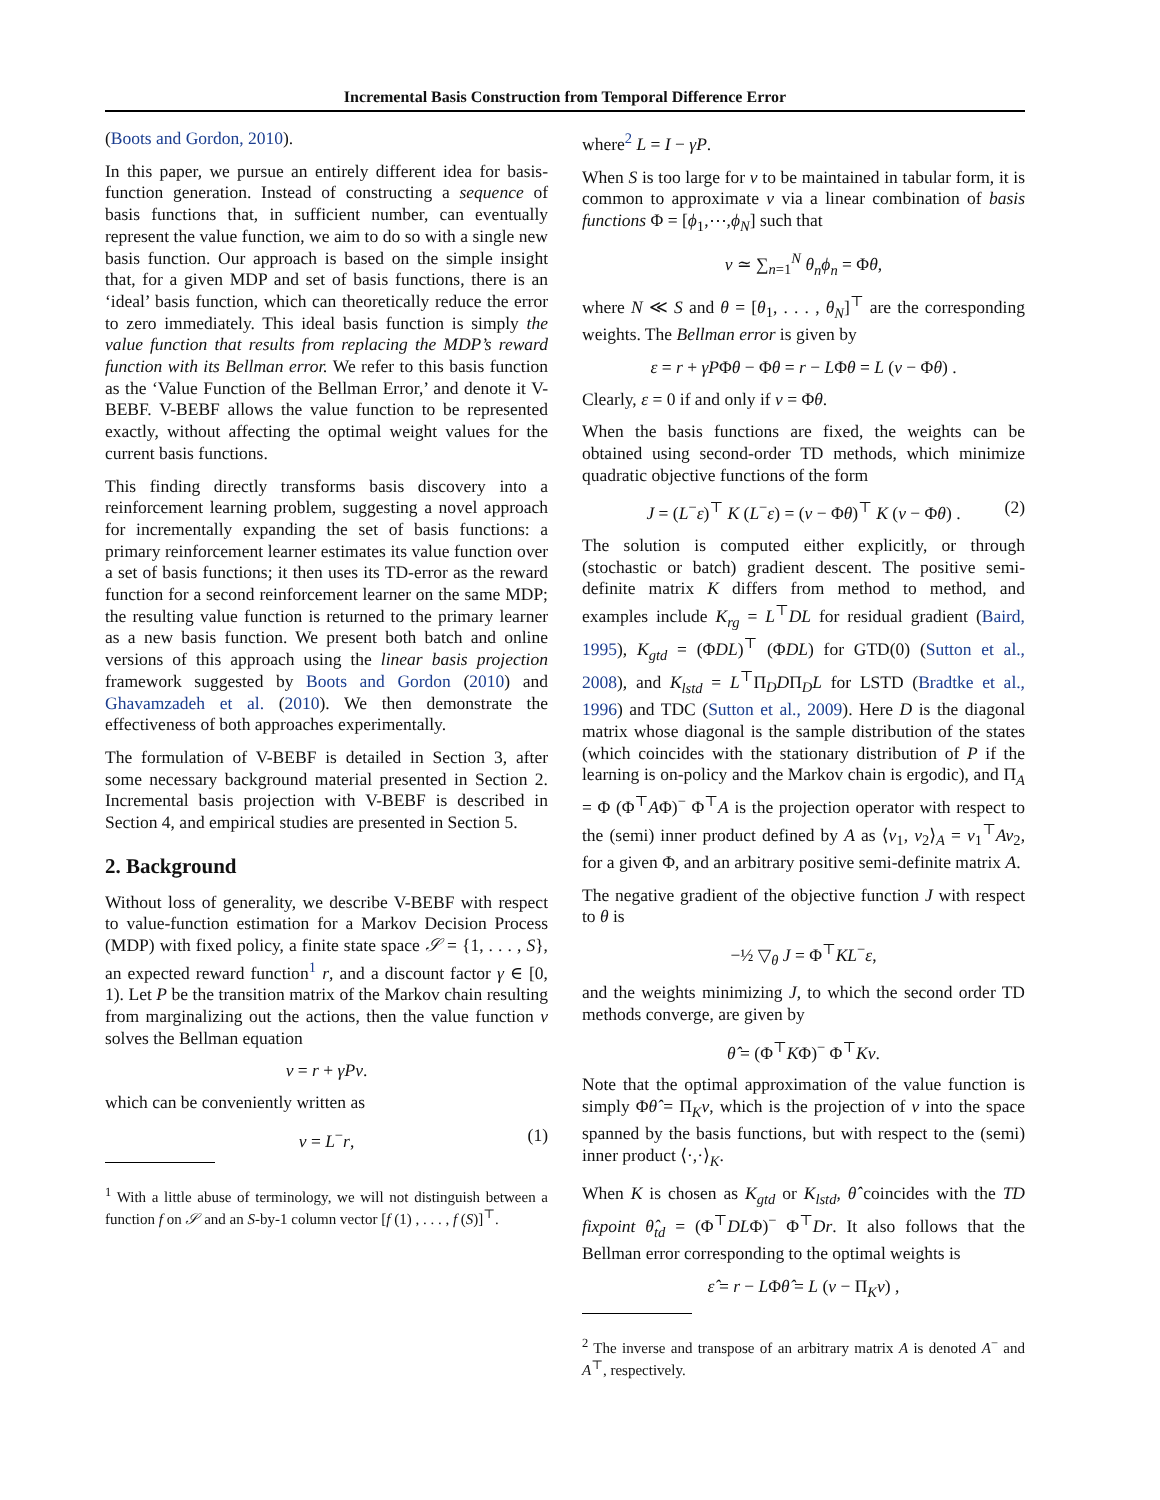Incremental Basis Construction from Temporal Difference Error
(Boots and Gordon, 2010).
In this paper, we pursue an entirely different idea for basis-function generation. Instead of constructing a sequence of basis functions that, in sufficient number, can eventually represent the value function, we aim to do so with a single new basis function. Our approach is based on the simple insight that, for a given MDP and set of basis functions, there is an ‘ideal’ basis function, which can theoretically reduce the error to zero immediately. This ideal basis function is simply the value function that results from replacing the MDP’s reward function with its Bellman error. We refer to this basis function as the ‘Value Function of the Bellman Error,’ and denote it V-BEBF. V-BEBF allows the value function to be represented exactly, without affecting the optimal weight values for the current basis functions.
This finding directly transforms basis discovery into a reinforcement learning problem, suggesting a novel approach for incrementally expanding the set of basis functions: a primary reinforcement learner estimates its value function over a set of basis functions; it then uses its TD-error as the reward function for a second reinforcement learner on the same MDP; the resulting value function is returned to the primary learner as a new basis function. We present both batch and online versions of this approach using the linear basis projection framework suggested by Boots and Gordon (2010) and Ghavamzadeh et al. (2010). We then demonstrate the effectiveness of both approaches experimentally.
The formulation of V-BEBF is detailed in Section 3, after some necessary background material presented in Section 2. Incremental basis projection with V-BEBF is described in Section 4, and empirical studies are presented in Section 5.
2. Background
Without loss of generality, we describe V-BEBF with respect to value-function estimation for a Markov Decision Process (MDP) with fixed policy, a finite state space 𝒮 = {1, . . . , S}, an expected reward function<sup>1</sup> r, and a discount factor γ ∈ [0, 1). Let P be the transition matrix of the Markov chain resulting from marginalizing out the actions, then the value function v solves the Bellman equation
v = r + γPv.
which can be conveniently written as
v = L<sup>−</sup>r, (1)
<sup>1</sup> With a little abuse of terminology, we will not distinguish between a function f on 𝒮 and an S-by-1 column vector [f (1) , . . . , f (S)]<sup>⊤</sup>.
where<sup>2</sup> L = I − γP.
When S is too large for v to be maintained in tabular form, it is common to approximate v via a linear combination of basis functions Φ = [ϕ<sub>1</sub>,⋯,ϕ<sub>N</sub>] such that
v ≃ ∑<sub>n=1</sub><sup>N</sup> θ<sub>n</sub>ϕ<sub>n</sub> = Φθ,
where N ≪ S and θ = [θ<sub>1</sub>, . . . , θ<sub>N</sub>]<sup>⊤</sup> are the corresponding weights. The Bellman error is given by
ε = r + γPΦθ − Φθ = r − LΦθ = L (v − Φθ) .
Clearly, ε = 0 if and only if v = Φθ.
When the basis functions are fixed, the weights can be obtained using second-order TD methods, which minimize quadratic objective functions of the form
J = (L<sup>−</sup>ε)<sup>⊤</sup> K (L<sup>−</sup>ε) = (v − Φθ)<sup>⊤</sup> K (v − Φθ) . (2)
The solution is computed either explicitly, or through (stochastic or batch) gradient descent. The positive semi-definite matrix K differs from method to method, and examples include K<sub>rg</sub> = L<sup>⊤</sup>DL for residual gradient (Baird, 1995), K<sub>gtd</sub> = (ΦDL)<sup>⊤</sup> (ΦDL) for GTD(0) (Sutton et al., 2008), and K<sub>lstd</sub> = L<sup>⊤</sup>Π<sub>D</sub>DΠ<sub>D</sub>L for LSTD (Bradtke et al., 1996) and TDC (Sutton et al., 2009). Here D is the diagonal matrix whose diagonal is the sample distribution of the states (which coincides with the stationary distribution of P if the learning is on-policy and the Markov chain is ergodic), and Π<sub>A</sub> = Φ (Φ<sup>⊤</sup>AΦ)<sup>−</sup> Φ<sup>⊤</sup>A is the projection operator with respect to the (semi) inner product defined by A as ⟨v<sub>1</sub>, v<sub>2</sub>⟩<sub>A</sub> = v<sub>1</sub><sup>⊤</sup>Av<sub>2</sub>, for a given Φ, and an arbitrary positive semi-definite matrix A.
The negative gradient of the objective function J with respect to θ is
−½ ▽<sub>θ</sub> J = Φ<sup>⊤</sup>KL<sup>−</sup>ε,
and the weights minimizing J, to which the second order TD methods converge, are given by
θ̂ = (Φ<sup>⊤</sup>KΦ)<sup>−</sup> Φ<sup>⊤</sup>Kv.
Note that the optimal approximation of the value function is simply Φθ̂ = Π<sub>K</sub>v, which is the projection of v into the space spanned by the basis functions, but with respect to the (semi) inner product ⟨·,·⟩<sub>K</sub>.
When K is chosen as K<sub>gtd</sub> or K<sub>lstd</sub>, θ̂ coincides with the TD fixpoint θ̂<sub>td</sub> = (Φ<sup>⊤</sup>DLΦ)<sup>−</sup> Φ<sup>⊤</sup>Dr. It also follows that the Bellman error corresponding to the optimal weights is
ε̂ = r − LΦθ̂ = L (v − Π<sub>K</sub>v) ,
<sup>2</sup> The inverse and transpose of an arbitrary matrix A is denoted A<sup>−</sup> and A<sup>⊤</sup>, respectively.